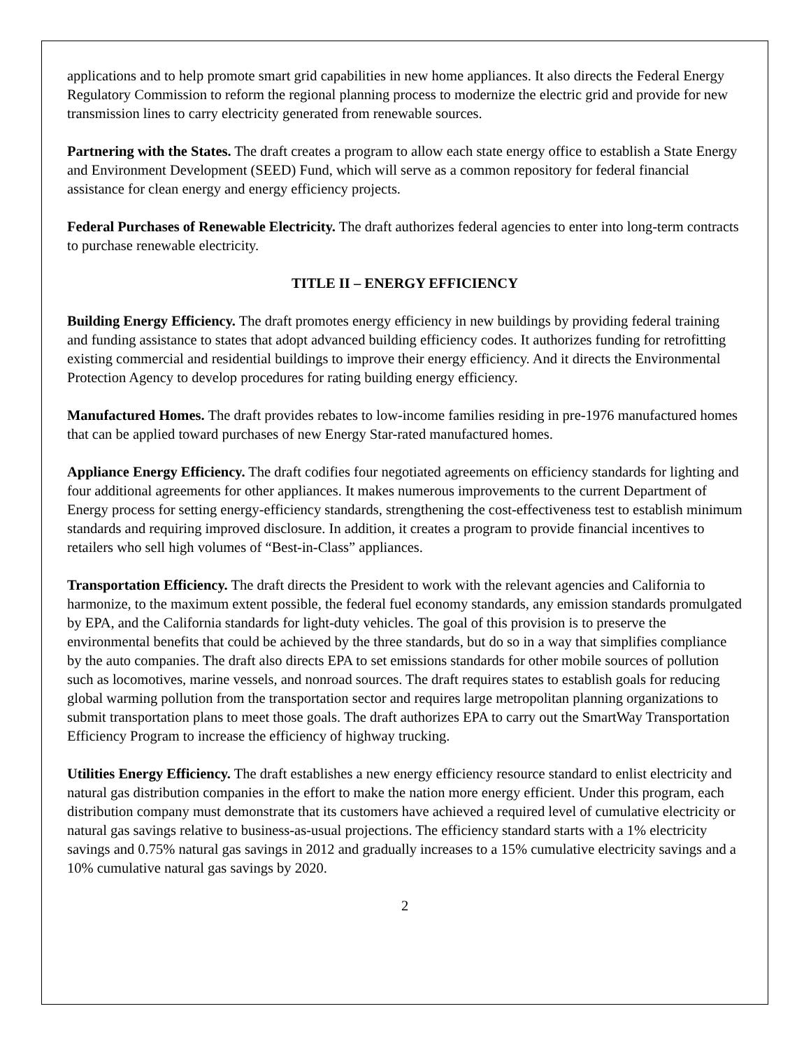applications and to help promote smart grid capabilities in new home appliances. It also directs the Federal Energy Regulatory Commission to reform the regional planning process to modernize the electric grid and provide for new transmission lines to carry electricity generated from renewable sources.
Partnering with the States. The draft creates a program to allow each state energy office to establish a State Energy and Environment Development (SEED) Fund, which will serve as a common repository for federal financial assistance for clean energy and energy efficiency projects.
Federal Purchases of Renewable Electricity. The draft authorizes federal agencies to enter into long-term contracts to purchase renewable electricity.
TITLE II – ENERGY EFFICIENCY
Building Energy Efficiency. The draft promotes energy efficiency in new buildings by providing federal training and funding assistance to states that adopt advanced building efficiency codes. It authorizes funding for retrofitting existing commercial and residential buildings to improve their energy efficiency. And it directs the Environmental Protection Agency to develop procedures for rating building energy efficiency.
Manufactured Homes. The draft provides rebates to low-income families residing in pre-1976 manufactured homes that can be applied toward purchases of new Energy Star-rated manufactured homes.
Appliance Energy Efficiency. The draft codifies four negotiated agreements on efficiency standards for lighting and four additional agreements for other appliances. It makes numerous improvements to the current Department of Energy process for setting energy-efficiency standards, strengthening the cost-effectiveness test to establish minimum standards and requiring improved disclosure. In addition, it creates a program to provide financial incentives to retailers who sell high volumes of “Best-in-Class” appliances.
Transportation Efficiency. The draft directs the President to work with the relevant agencies and California to harmonize, to the maximum extent possible, the federal fuel economy standards, any emission standards promulgated by EPA, and the California standards for light-duty vehicles. The goal of this provision is to preserve the environmental benefits that could be achieved by the three standards, but do so in a way that simplifies compliance by the auto companies. The draft also directs EPA to set emissions standards for other mobile sources of pollution such as locomotives, marine vessels, and nonroad sources. The draft requires states to establish goals for reducing global warming pollution from the transportation sector and requires large metropolitan planning organizations to submit transportation plans to meet those goals. The draft authorizes EPA to carry out the SmartWay Transportation Efficiency Program to increase the efficiency of highway trucking.
Utilities Energy Efficiency. The draft establishes a new energy efficiency resource standard to enlist electricity and natural gas distribution companies in the effort to make the nation more energy efficient. Under this program, each distribution company must demonstrate that its customers have achieved a required level of cumulative electricity or natural gas savings relative to business-as-usual projections. The efficiency standard starts with a 1% electricity savings and 0.75% natural gas savings in 2012 and gradually increases to a 15% cumulative electricity savings and a 10% cumulative natural gas savings by 2020.
2